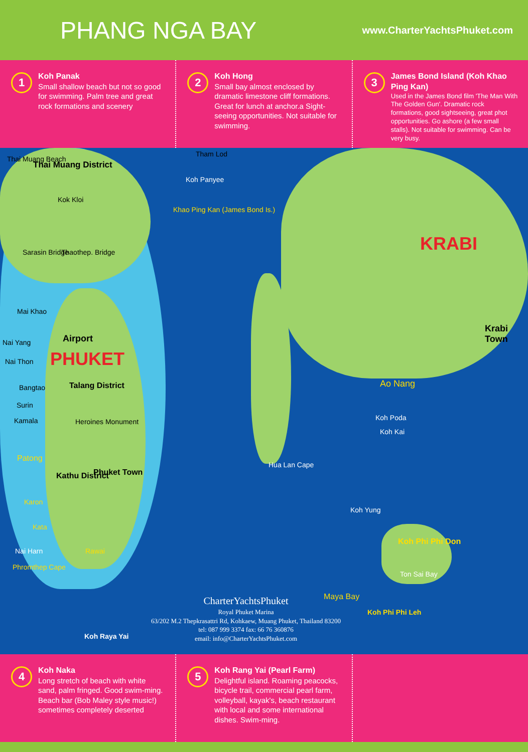PHANG NGA BAY
www.CharterYachtsPhuket.com
1
Koh Panak
Small shallow beach but not so good for swimming. Palm tree and great rock formations and scenery
2
Koh Hong
Small bay almost enclosed by dramatic limestone cliff formations. Great for lunch at anchor.a Sight-seeing opportunities. Not suitable for swimming.
3
James Bond Island (Koh Khao Ping Kan)
Used in the James Bond film 'The Man With The Golden Gun'. Dramatic rock formations, good sightseeing, great phot opportunities. Go ashore (a few small stalls). Not suitable for swimming. Can be very busy.
Thai Muang Beach
Thai Muang District
Tham Lod
Koh Panyee
Khao Ping Kan (James Bond Is.)
Kok Kloi
Sarasin Bridge Thaothep. Bridge
Mai Khao
Airport
PHUKET
Nai Yang
Nai Thon
Bangtao Talang District
Surin
Kamala Heroines Monument
Patong
Kathu District Phuket Town
Karon
Kata
Nai Harn Rawai
Phromthep Cape
Koh Raya Yai
Hua Lan Cape
KRABI
Krabi Town
Ao Nang
Koh Poda
Koh Kai
Koh Yung
Koh Phi Phi Don
Ton Sai Bay
Maya Bay
Koh Phi Phi Leh
CharterYachtsPhuket
Royal Phuket Marina
63/202 M.2 Thepkrasattri Rd, Kohkaew, Muang Phuket, Thailand 83200
tel: 087 999 3374 fax: 66 76 360876
email: info@CharterYachtsPhuket.com
4
Koh Naka
Long stretch of beach with white sand, palm fringed. Good swim-ming. Beach bar (Bob Maley style music!) sometimes completely deserted
5
Koh Rang Yai (Pearl Farm)
Delightful island. Roaming peacocks, bicycle trail, commercial pearl farm, volleyball, kayak's, beach restaurant with local and some international dishes. Swim-ming.